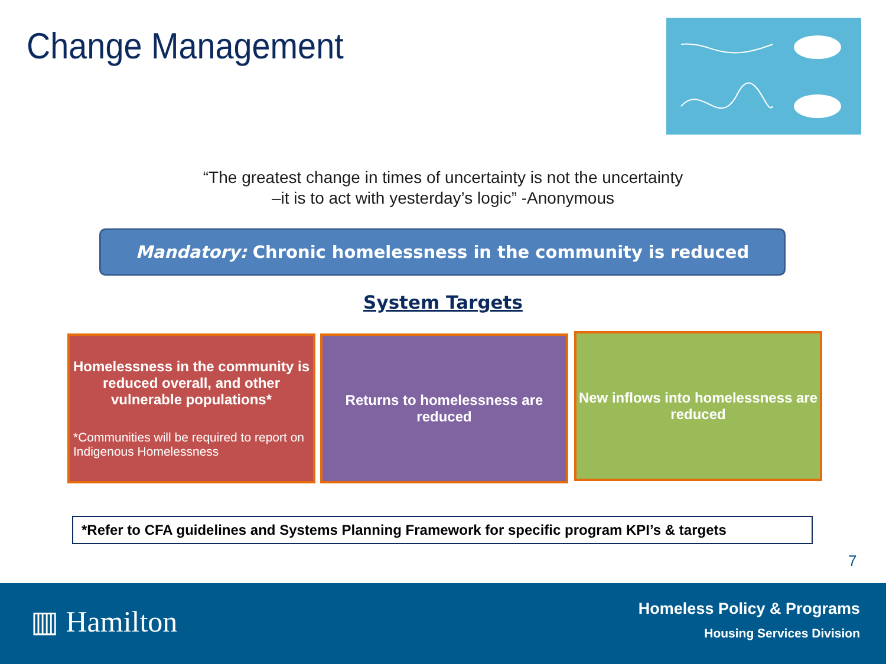Change Management
“The greatest change in times of uncertainty is not the uncertainty
–it is to act with yesterday’s logic” -Anonymous
Mandatory: Chronic homelessness in the community is reduced
System Targets
Homelessness in the community is reduced overall, and other vulnerable populations*
*Communities will be required to report on Indigenous Homelessness
Returns to homelessness are reduced
New inflows into homelessness are reduced
*Refer to CFA guidelines and Systems Planning Framework for specific program KPI’s & targets
7
▥ Hamilton
Homeless Policy & Programs
Housing Services Division